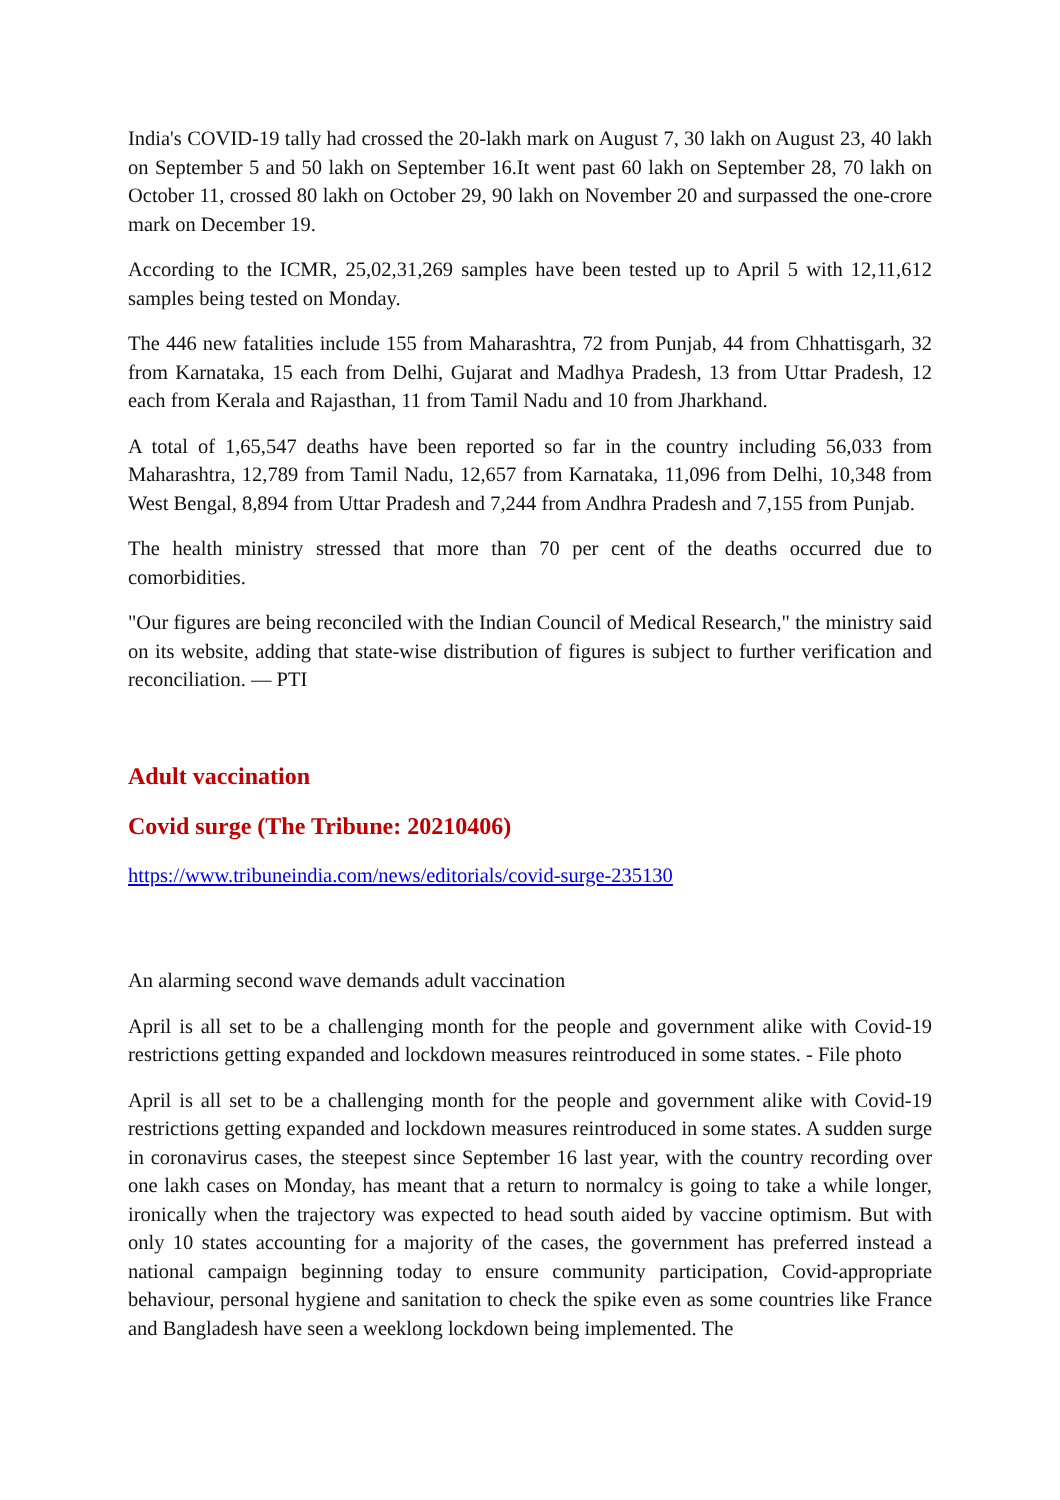India's COVID-19 tally had crossed the 20-lakh mark on August 7, 30 lakh on August 23, 40 lakh on September 5 and 50 lakh on September 16.It went past 60 lakh on September 28, 70 lakh on October 11, crossed 80 lakh on October 29, 90 lakh on November 20 and surpassed the one-crore mark on December 19.
According to the ICMR, 25,02,31,269 samples have been tested up to April 5 with 12,11,612 samples being tested on Monday.
The 446 new fatalities include 155 from Maharashtra, 72 from Punjab, 44 from Chhattisgarh, 32 from Karnataka, 15 each from Delhi, Gujarat and Madhya Pradesh, 13 from Uttar Pradesh, 12 each from Kerala and Rajasthan, 11 from Tamil Nadu and 10 from Jharkhand.
A total of 1,65,547 deaths have been reported so far in the country including 56,033 from Maharashtra, 12,789 from Tamil Nadu, 12,657 from Karnataka, 11,096 from Delhi, 10,348 from West Bengal, 8,894 from Uttar Pradesh and 7,244 from Andhra Pradesh and 7,155 from Punjab.
The health ministry stressed that more than 70 per cent of the deaths occurred due to comorbidities.
"Our figures are being reconciled with the Indian Council of Medical Research," the ministry said on its website, adding that state-wise distribution of figures is subject to further verification and reconciliation. — PTI
Adult vaccination
Covid surge (The Tribune: 20210406)
https://www.tribuneindia.com/news/editorials/covid-surge-235130
An alarming second wave demands adult vaccination
April is all set to be a challenging month for the people and government alike with Covid-19 restrictions getting expanded and lockdown measures reintroduced in some states. - File photo
April is all set to be a challenging month for the people and government alike with Covid-19 restrictions getting expanded and lockdown measures reintroduced in some states. A sudden surge in coronavirus cases, the steepest since September 16 last year, with the country recording over one lakh cases on Monday, has meant that a return to normalcy is going to take a while longer, ironically when the trajectory was expected to head south aided by vaccine optimism. But with only 10 states accounting for a majority of the cases, the government has preferred instead a national campaign beginning today to ensure community participation, Covid-appropriate behaviour, personal hygiene and sanitation to check the spike even as some countries like France and Bangladesh have seen a weeklong lockdown being implemented. The